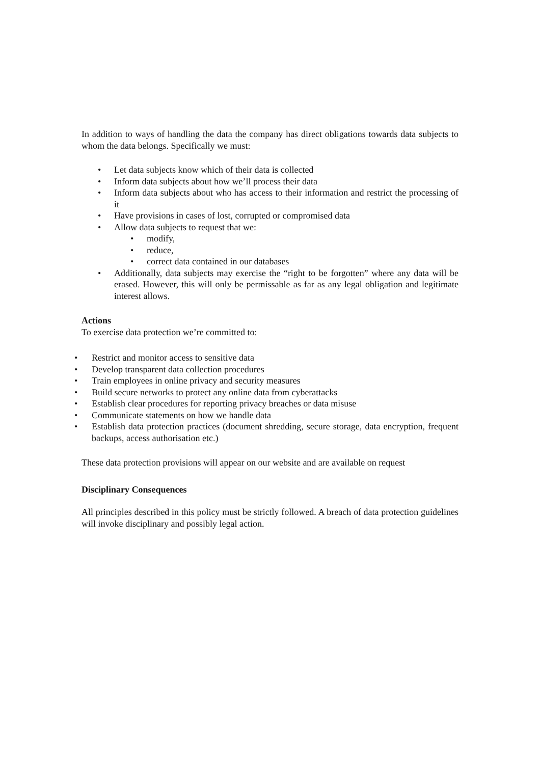In addition to ways of handling the data the company has direct obligations towards data subjects to whom the data belongs. Specifically we must:
• Let data subjects know which of their data is collected
• Inform data subjects about how we’ll process their data
• Inform data subjects about who has access to their information and restrict the processing of it
• Have provisions in cases of lost, corrupted or compromised data
• Allow data subjects to request that we:
• modify,
• reduce,
• correct data contained in our databases
• Additionally, data subjects may exercise the “right to be forgotten” where any data will be erased. However, this will only be permissable as far as any legal obligation and legitimate interest allows.
Actions
To exercise data protection we’re committed to:
• Restrict and monitor access to sensitive data
• Develop transparent data collection procedures
• Train employees in online privacy and security measures
• Build secure networks to protect any online data from cyberattacks
• Establish clear procedures for reporting privacy breaches or data misuse
• Communicate statements on how we handle data
• Establish data protection practices (document shredding, secure storage, data encryption, frequent backups, access authorisation etc.)
These data protection provisions will appear on our website and are available on request
Disciplinary Consequences
All principles described in this policy must be strictly followed. A breach of data protection guidelines will invoke disciplinary and possibly legal action.